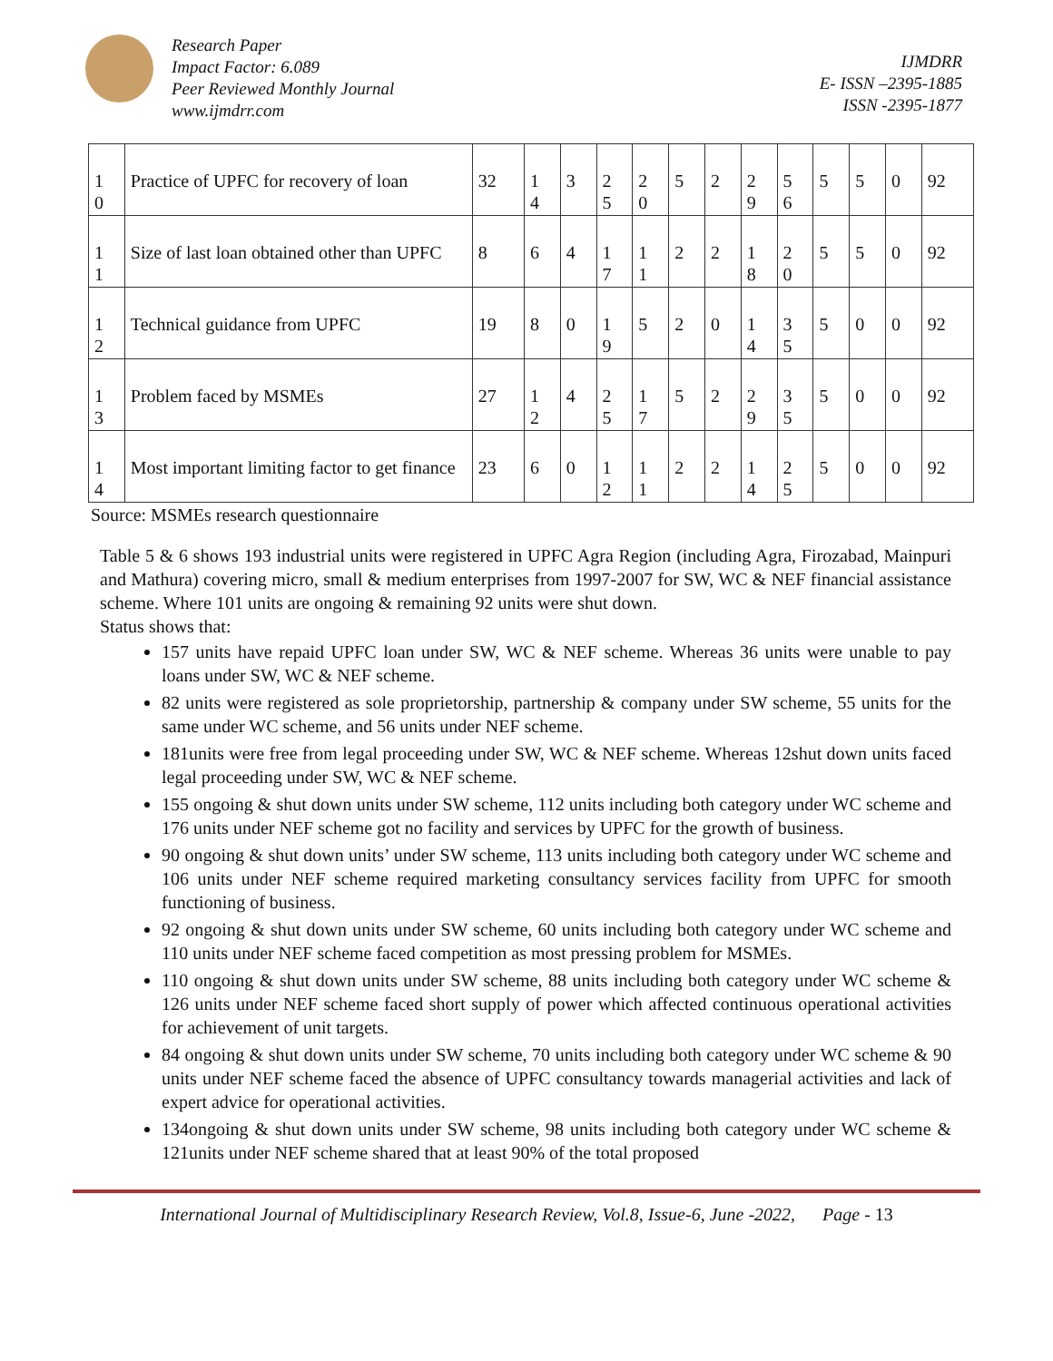Research Paper
Impact Factor: 6.089
Peer Reviewed Monthly Journal
www.ijmdrr.com
IJMDRR
E- ISSN –2395-1885
ISSN -2395-1877
| 1 0 | Practice of UPFC for recovery of loan | 32 | 1 4 | 3 | 2 5 | 2 0 | 5 | 2 | 2 9 | 5 6 | 5 | 5 | 0 | 92 |
| 1 1 | Size of last loan obtained other than UPFC | 8 | 6 | 4 | 1 7 | 1 1 | 2 | 2 | 1 8 | 2 0 | 5 | 5 | 0 | 92 |
| 1 2 | Technical guidance from UPFC | 19 | 8 | 0 | 1 9 | 5 | 2 | 0 | 1 4 | 3 5 | 5 | 0 | 0 | 92 |
| 1 3 | Problem faced by MSMEs | 27 | 1 2 | 4 | 2 5 | 1 7 | 5 | 2 | 2 9 | 3 5 | 5 | 0 | 0 | 92 |
| 1 4 | Most important limiting factor to get finance | 23 | 6 | 0 | 1 2 | 1 1 | 2 | 2 | 1 4 | 2 5 | 5 | 0 | 0 | 92 |
Source: MSMEs research questionnaire
Table 5 & 6 shows 193 industrial units were registered in UPFC Agra Region (including Agra, Firozabad, Mainpuri and Mathura) covering micro, small & medium enterprises from 1997-2007 for SW, WC & NEF financial assistance scheme. Where 101 units are ongoing & remaining 92 units were shut down.
Status shows that:
157 units have repaid UPFC loan under SW, WC & NEF scheme. Whereas 36 units were unable to pay loans under SW, WC & NEF scheme.
82 units were registered as sole proprietorship, partnership & company under SW scheme, 55 units for the same under WC scheme, and 56 units under NEF scheme.
181units were free from legal proceeding under SW, WC & NEF scheme. Whereas 12shut down units faced legal proceeding under SW, WC & NEF scheme.
155 ongoing & shut down units under SW scheme, 112 units including both category under WC scheme and 176 units under NEF scheme got no facility and services by UPFC for the growth of business.
90 ongoing & shut down units’ under SW scheme, 113 units including both category under WC scheme and 106 units under NEF scheme required marketing consultancy services facility from UPFC for smooth functioning of business.
92 ongoing & shut down units under SW scheme, 60 units including both category under WC scheme and 110 units under NEF scheme faced competition as most pressing problem for MSMEs.
110 ongoing & shut down units under SW scheme, 88 units including both category under WC scheme & 126 units under NEF scheme faced short supply of power which affected continuous operational activities for achievement of unit targets.
84 ongoing & shut down units under SW scheme, 70 units including both category under WC scheme & 90 units under NEF scheme faced the absence of UPFC consultancy towards managerial activities and lack of expert advice for operational activities.
134ongoing & shut down units under SW scheme, 98 units including both category under WC scheme & 121units under NEF scheme shared that at least 90% of the total proposed
International Journal of Multidisciplinary Research Review, Vol.8, Issue-6, June -2022, Page - 13